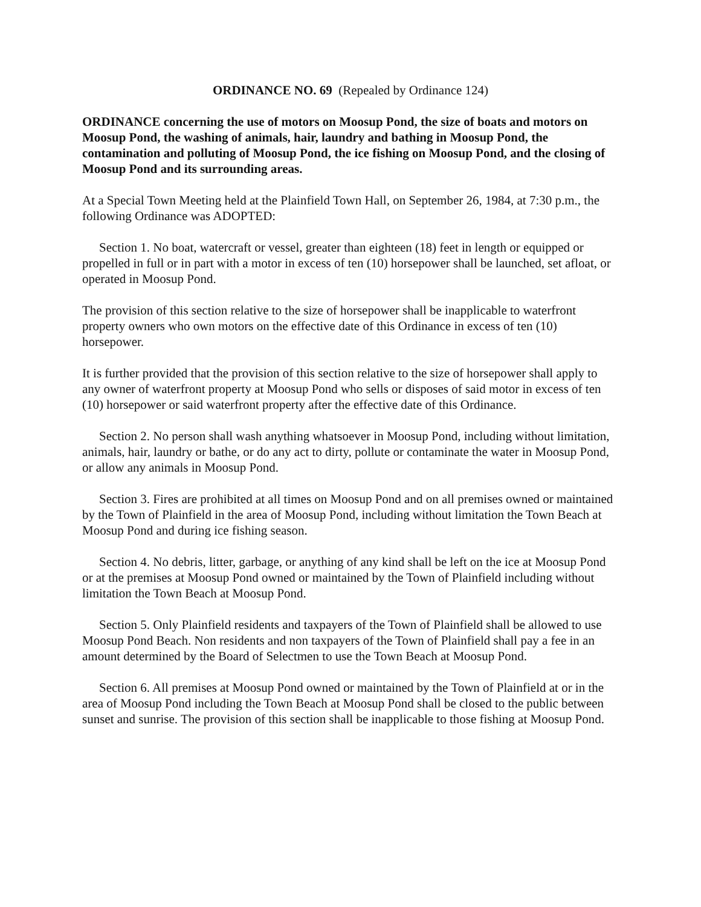ORDINANCE NO. 69 (Repealed by Ordinance 124)
ORDINANCE concerning the use of motors on Moosup Pond, the size of boats and motors on Moosup Pond, the washing of animals, hair, laundry and bathing in Moosup Pond, the contamination and polluting of Moosup Pond, the ice fishing on Moosup Pond, and the closing of Moosup Pond and its surrounding areas.
At a Special Town Meeting held at the Plainfield Town Hall, on September 26, 1984, at 7:30 p.m., the following Ordinance was ADOPTED:
Section 1. No boat, watercraft or vessel, greater than eighteen (18) feet in length or equipped or propelled in full or in part with a motor in excess of ten (10) horsepower shall be launched, set afloat, or operated in Moosup Pond.
The provision of this section relative to the size of horsepower shall be inapplicable to waterfront property owners who own motors on the effective date of this Ordinance in excess of ten (10) horsepower.
It is further provided that the provision of this section relative to the size of horsepower shall apply to any owner of waterfront property at Moosup Pond who sells or disposes of said motor in excess of ten (10) horsepower or said waterfront property after the effective date of this Ordinance.
Section 2. No person shall wash anything whatsoever in Moosup Pond, including without limitation, animals, hair, laundry or bathe, or do any act to dirty, pollute or contaminate the water in Moosup Pond, or allow any animals in Moosup Pond.
Section 3. Fires are prohibited at all times on Moosup Pond and on all premises owned or maintained by the Town of Plainfield in the area of Moosup Pond, including without limitation the Town Beach at Moosup Pond and during ice fishing season.
Section 4. No debris, litter, garbage, or anything of any kind shall be left on the ice at Moosup Pond or at the premises at Moosup Pond owned or maintained by the Town of Plainfield including without limitation the Town Beach at Moosup Pond.
Section 5. Only Plainfield residents and taxpayers of the Town of Plainfield shall be allowed to use Moosup Pond Beach. Non residents and non taxpayers of the Town of Plainfield shall pay a fee in an amount determined by the Board of Selectmen to use the Town Beach at Moosup Pond.
Section 6. All premises at Moosup Pond owned or maintained by the Town of Plainfield at or in the area of Moosup Pond including the Town Beach at Moosup Pond shall be closed to the public between sunset and sunrise. The provision of this section shall be inapplicable to those fishing at Moosup Pond.